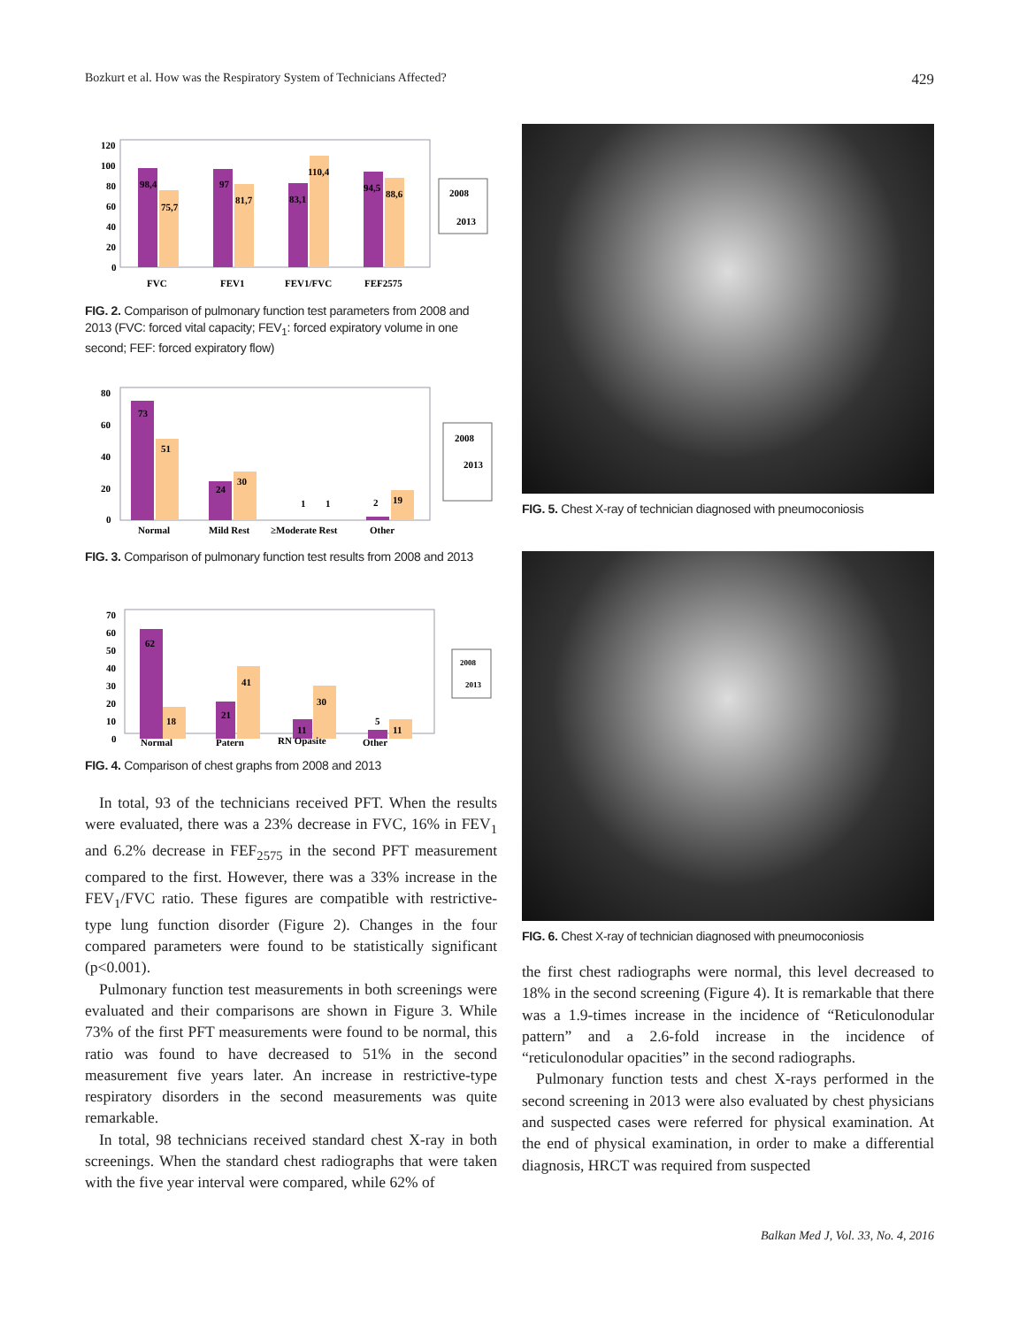Bozkurt et al. How was the Respiratory System of Technicians Affected? 429
120
100
80
60
40
20
0
98,4
75,7
97
81,7
83,1
110,4
94,5
88,6
2008
2013
FVC
FEV1
FEV1/FVC
FEF2575
FIG. 2. Comparison of pulmonary function test parameters from 2008 and 2013 (FVC: forced vital capacity; FEV<sub>1</sub>: forced expiratory volume in one second; FEF: forced expiratory flow)
80
60
40
20
0
73
51
24
30
1
1
2
19
2008
2013
Normal
Mild Rest
≥Moderate Rest
Other
FIG. 3. Comparison of pulmonary function test results from 2008 and 2013
70
60
50
40
30
20
10
0
62
18
21
41
11
30
5
11
2008
2013
Normal
Patern
RN Opasite
Other
FIG. 4. Comparison of chest graphs from 2008 and 2013
In total, 93 of the technicians received PFT. When the results were evaluated, there was a 23% decrease in FVC, 16% in FEV<sub>1</sub> and 6.2% decrease in FEF<sub>2575</sub> in the second PFT measurement compared to the first. However, there was a 33% increase in the FEV<sub>1</sub>/FVC ratio. These figures are compatible with restrictive-type lung function disorder (Figure 2). Changes in the four compared parameters were found to be statistically significant (p<0.001).
Pulmonary function test measurements in both screenings were evaluated and their comparisons are shown in Figure 3. While 73% of the first PFT measurements were found to be normal, this ratio was found to have decreased to 51% in the second measurement five years later. An increase in restrictive-type respiratory disorders in the second measurements was quite remarkable.
In total, 98 technicians received standard chest X-ray in both screenings. When the standard chest radiographs that were taken with the five year interval were compared, while 62% of
FIG. 5. Chest X-ray of technician diagnosed with pneumoconiosis
FIG. 6. Chest X-ray of technician diagnosed with pneumoconiosis
the first chest radiographs were normal, this level decreased to 18% in the second screening (Figure 4). It is remarkable that there was a 1.9-times increase in the incidence of “Reticulonodular pattern” and a 2.6-fold increase in the incidence of “reticulonodular opacities” in the second radiographs.
Pulmonary function tests and chest X-rays performed in the second screening in 2013 were also evaluated by chest physicians and suspected cases were referred for physical examination. At the end of physical examination, in order to make a differential diagnosis, HRCT was required from suspected
Balkan Med J, Vol. 33, No. 4, 2016